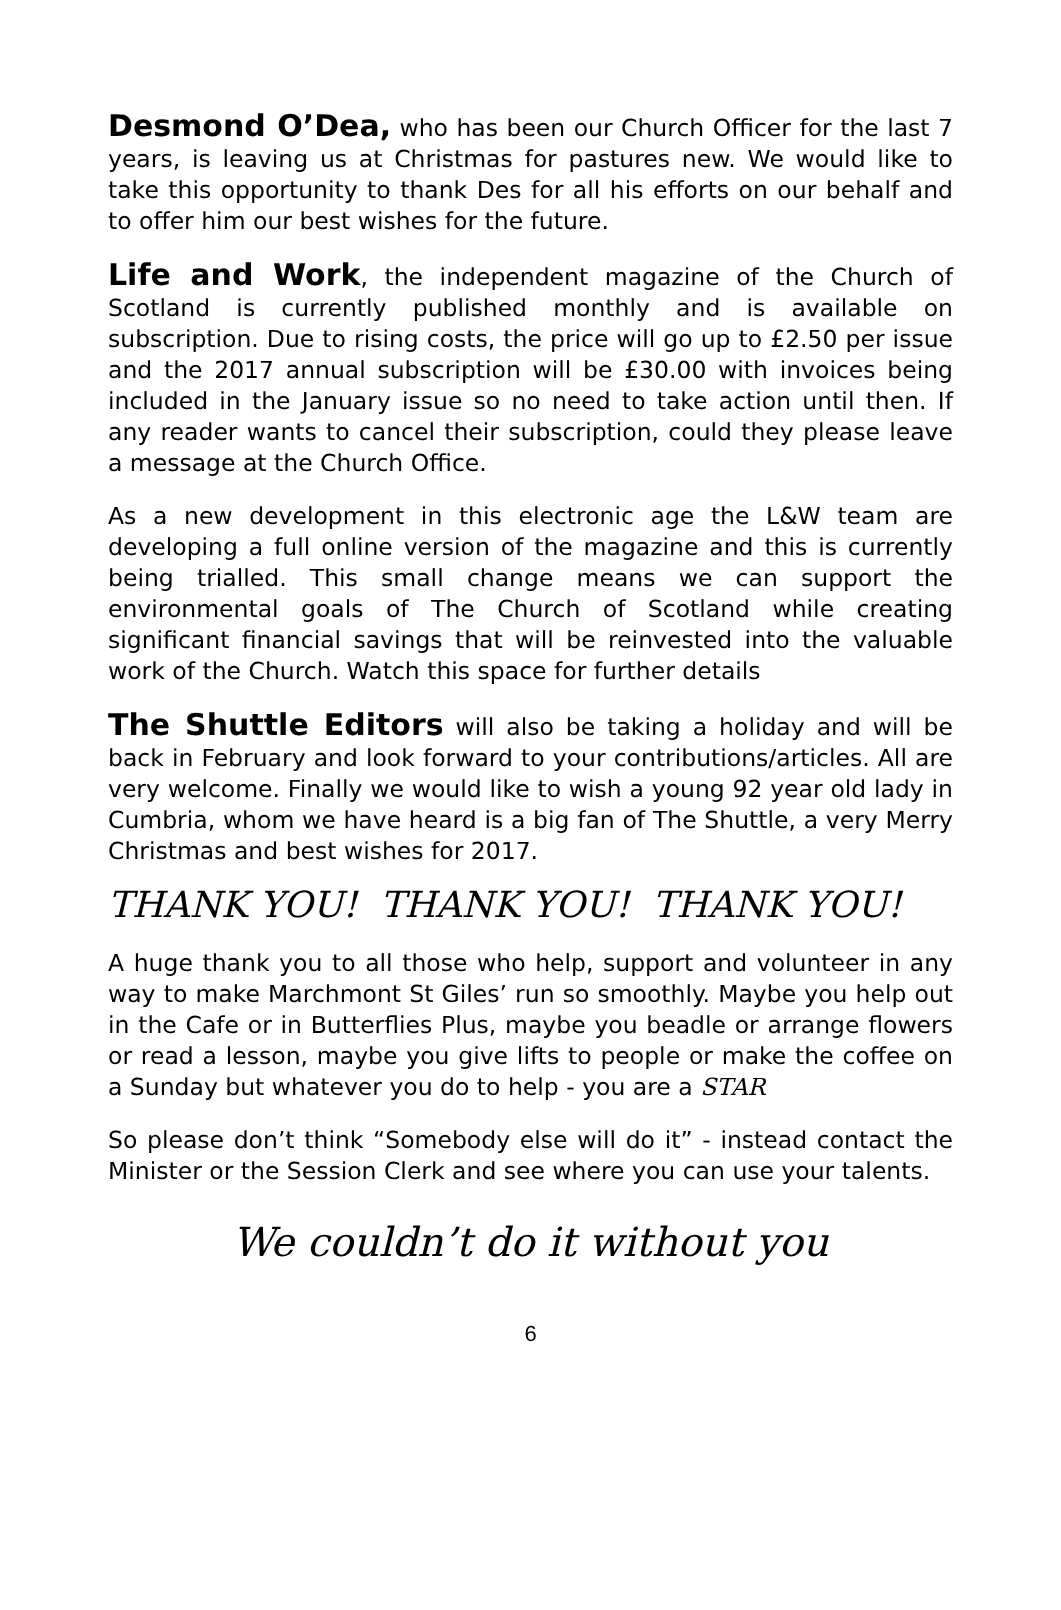Desmond O’Dea, who has been our Church Officer for the last 7 years, is leaving us at Christmas for pastures new. We would like to take this opportunity to thank Des for all his efforts on our behalf and to offer him our best wishes for the future.
Life and Work, the independent magazine of the Church of Scotland is currently published monthly and is available on subscription. Due to rising costs, the price will go up to £2.50 per issue and the 2017 annual subscription will be £30.00 with invoices being included in the January issue so no need to take action until then. If any reader wants to cancel their subscription, could they please leave a message at the Church Office.
As a new development in this electronic age the L&W team are developing a full online version of the magazine and this is currently being trialled. This small change means we can support the environmental goals of The Church of Scotland while creating significant financial savings that will be reinvested into the valuable work of the Church. Watch this space for further details
The Shuttle Editors will also be taking a holiday and will be back in February and look forward to your contributions/articles. All are very welcome. Finally we would like to wish a young 92 year old lady in Cumbria, whom we have heard is a big fan of The Shuttle, a very Merry Christmas and best wishes for 2017.
THANK YOU! THANK YOU! THANK YOU!
A huge thank you to all those who help, support and volunteer in any way to make Marchmont St Giles’ run so smoothly. Maybe you help out in the Cafe or in Butterflies Plus, maybe you beadle or arrange flowers or read a lesson, maybe you give lifts to people or make the coffee on a Sunday but whatever you do to help - you are a STAR
So please don’t think “Somebody else will do it” - instead contact the Minister or the Session Clerk and see where you can use your talents.
We couldn’t do it without you
6